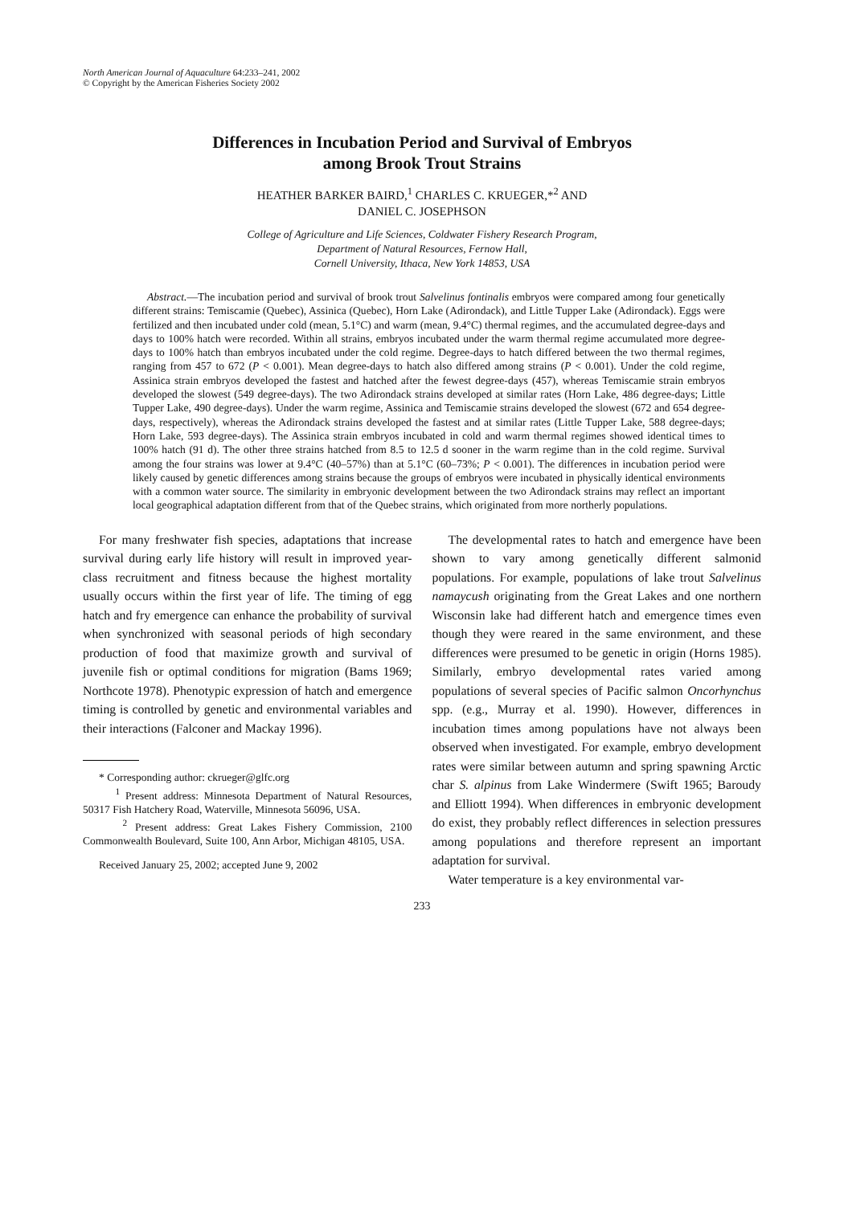North American Journal of Aquaculture 64:233–241, 2002
© Copyright by the American Fisheries Society 2002
Differences in Incubation Period and Survival of Embryos
among Brook Trout Strains
HEATHER BARKER BAIRD,<sup>1</sup> CHARLES C. KRUEGER,*<sup>2</sup> AND
DANIEL C. JOSEPHSON
College of Agriculture and Life Sciences, Coldwater Fishery Research Program,
Department of Natural Resources, Fernow Hall,
Cornell University, Ithaca, New York 14853, USA
Abstract.—The incubation period and survival of brook trout Salvelinus fontinalis embryos were compared among four genetically different strains: Temiscamie (Quebec), Assinica (Quebec), Horn Lake (Adirondack), and Little Tupper Lake (Adirondack). Eggs were fertilized and then incubated under cold (mean, 5.1°C) and warm (mean, 9.4°C) thermal regimes, and the accumulated degree-days and days to 100% hatch were recorded. Within all strains, embryos incubated under the warm thermal regime accumulated more degree-days to 100% hatch than embryos incubated under the cold regime. Degree-days to hatch differed between the two thermal regimes, ranging from 457 to 672 (P < 0.001). Mean degree-days to hatch also differed among strains (P < 0.001). Under the cold regime, Assinica strain embryos developed the fastest and hatched after the fewest degree-days (457), whereas Temiscamie strain embryos developed the slowest (549 degree-days). The two Adirondack strains developed at similar rates (Horn Lake, 486 degree-days; Little Tupper Lake, 490 degree-days). Under the warm regime, Assinica and Temiscamie strains developed the slowest (672 and 654 degree-days, respectively), whereas the Adirondack strains developed the fastest and at similar rates (Little Tupper Lake, 588 degree-days; Horn Lake, 593 degree-days). The Assinica strain embryos incubated in cold and warm thermal regimes showed identical times to 100% hatch (91 d). The other three strains hatched from 8.5 to 12.5 d sooner in the warm regime than in the cold regime. Survival among the four strains was lower at 9.4°C (40–57%) than at 5.1°C (60–73%; P < 0.001). The differences in incubation period were likely caused by genetic differences among strains because the groups of embryos were incubated in physically identical environments with a common water source. The similarity in embryonic development between the two Adirondack strains may reflect an important local geographical adaptation different from that of the Quebec strains, which originated from more northerly populations.
For many freshwater fish species, adaptations that increase survival during early life history will result in improved year-class recruitment and fitness because the highest mortality usually occurs within the first year of life. The timing of egg hatch and fry emergence can enhance the probability of survival when synchronized with seasonal periods of high secondary production of food that maximize growth and survival of juvenile fish or optimal conditions for migration (Bams 1969; Northcote 1978). Phenotypic expression of hatch and emergence timing is controlled by genetic and environmental variables and their interactions (Falconer and Mackay 1996).
* Corresponding author: ckrueger@glfc.org
<sup>1</sup> Present address: Minnesota Department of Natural Resources, 50317 Fish Hatchery Road, Waterville, Minnesota 56096, USA.
<sup>2</sup> Present address: Great Lakes Fishery Commission, 2100 Commonwealth Boulevard, Suite 100, Ann Arbor, Michigan 48105, USA.
Received January 25, 2002; accepted June 9, 2002
The developmental rates to hatch and emergence have been shown to vary among genetically different salmonid populations. For example, populations of lake trout Salvelinus namaycush originating from the Great Lakes and one northern Wisconsin lake had different hatch and emergence times even though they were reared in the same environment, and these differences were presumed to be genetic in origin (Horns 1985). Similarly, embryo developmental rates varied among populations of several species of Pacific salmon Oncorhynchus spp. (e.g., Murray et al. 1990). However, differences in incubation times among populations have not always been observed when investigated. For example, embryo development rates were similar between autumn and spring spawning Arctic char S. alpinus from Lake Windermere (Swift 1965; Baroudy and Elliott 1994). When differences in embryonic development do exist, they probably reflect differences in selection pressures among populations and therefore represent an important adaptation for survival.
Water temperature is a key environmental var-
233